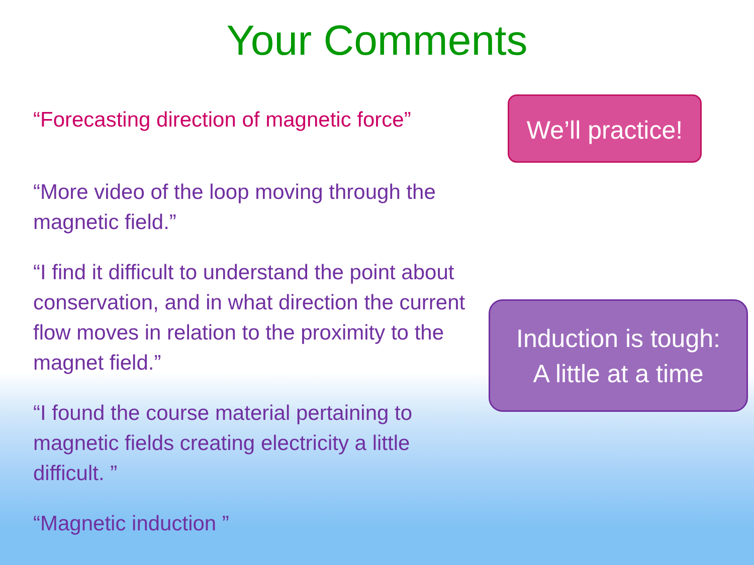Your Comments
“Forecasting direction of magnetic force”
“More video of the loop moving through the magnetic field.”
“I find it difficult to understand the point about conservation, and in what direction the current flow moves in relation to the proximity to the magnet field.”
“I found the course material pertaining to magnetic fields creating electricity a little difficult. ”
“Magnetic induction ”
We’ll practice!
Induction is tough:
A little at a time